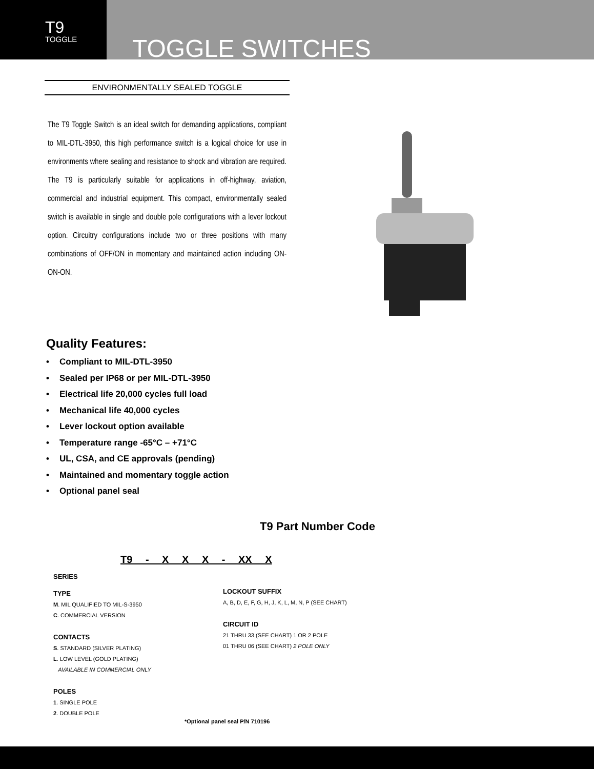T9
TOGGLE
TOGGLE SWITCHES
ENVIRONMENTALLY SEALED TOGGLE
The T9 Toggle Switch is an ideal switch for demanding applications, compliant to MIL-DTL-3950, this high performance switch is a logical choice for use in environments where sealing and resistance to shock and vibration are required. The T9 is particularly suitable for applications in off-highway, aviation, commercial and industrial equipment. This compact, environmentally sealed switch is available in single and double pole configurations with a lever lockout option. Circuitry configurations include two or three positions with many combinations of OFF/ON in momentary and maintained action including ON-ON-ON.
Quality Features:
• Compliant to MIL-DTL-3950
• Sealed per IP68 or per MIL-DTL-3950
• Electrical life 20,000 cycles full load
• Mechanical life 40,000 cycles
• Lever lockout option available
• Temperature range -65°C – +71°C
• UL, CSA, and CE approvals (pending)
• Maintained and momentary toggle action
• Optional panel seal
T9 Part Number Code
T9 - X X X - XX X
SERIES
TYPE
M. MIL QUALIFIED TO MIL-S-3950
C. COMMERCIAL VERSION
CONTACTS
S. STANDARD (SILVER PLATING)
L. LOW LEVEL (GOLD PLATING)
AVAILABLE IN COMMERCIAL ONLY
POLES
1. SINGLE POLE
2. DOUBLE POLE
LOCKOUT SUFFIX
A, B, D, E, F, G, H, J, K, L, M, N, P (SEE CHART)
CIRCUIT ID
21 THRU 33 (SEE CHART) 1 OR 2 POLE
01 THRU 06 (SEE CHART) 2 POLE ONLY
*Optional panel seal P/N 710196